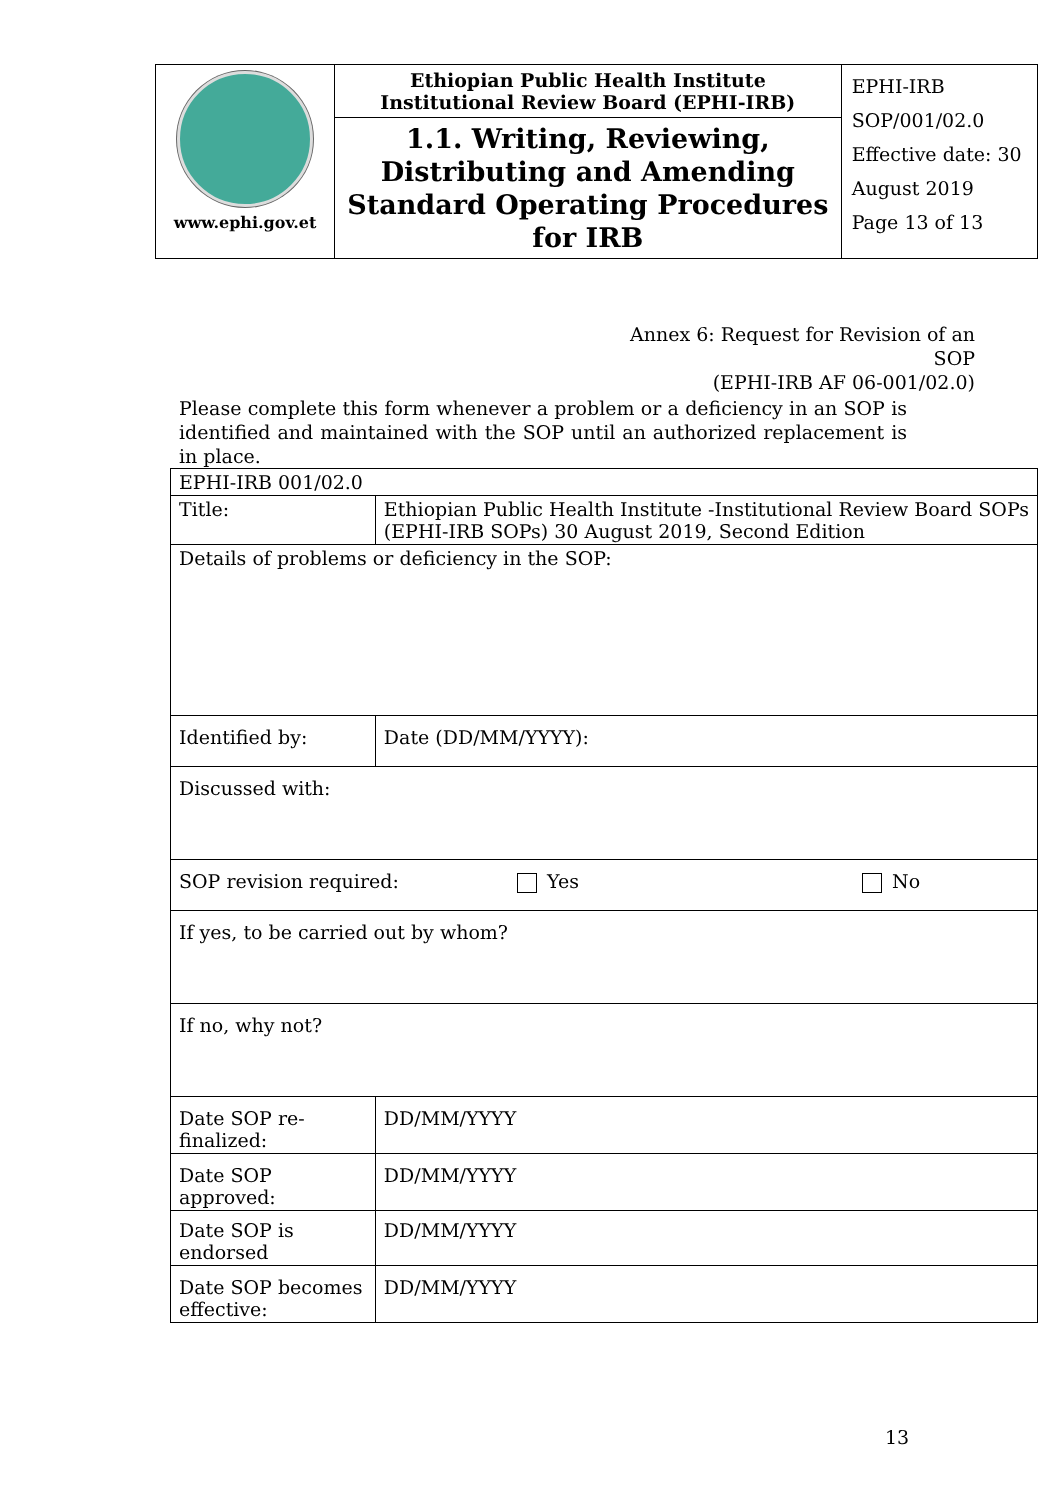| www.ephi.gov.et | Ethiopian Public Health Institute Institutional Review Board (EPHI-IRB) | EPHI-IRB SOP/001/02.0 Effective date: 30 August 2019 Page 13 of 13 |
| | 1.1. Writing, Reviewing, Distributing and Amending Standard Operating Procedures for IRB | |
Annex 6: Request for Revision of an SOP
(EPHI-IRB AF 06-001/02.0)
Please complete this form whenever a problem or a deficiency in an SOP is identified and maintained with the SOP until an authorized replacement is in place.
| EPHI-IRB 001/02.0 | | | |
| Title: | Ethiopian Public Health Institute -Institutional Review Board SOPs (EPHI-IRB SOPs) 30 August 2019, Second Edition | | |
| Details of problems or deficiency in the SOP: | | | |
| Identified by: | | | Date (DD/MM/YYYY): |
| Discussed with: | | | |
| SOP revision required: Yes No | | | |
| If yes, to be carried out by whom? | | | |
| If no, why not? | | | |
| Date SOP re-finalized: | | DD/MM/YYYY | |
| Date SOP approved: | | DD/MM/YYYY | |
| Date SOP is endorsed | | DD/MM/YYYY | |
| Date SOP becomes effective: | | DD/MM/YYYY | |
13